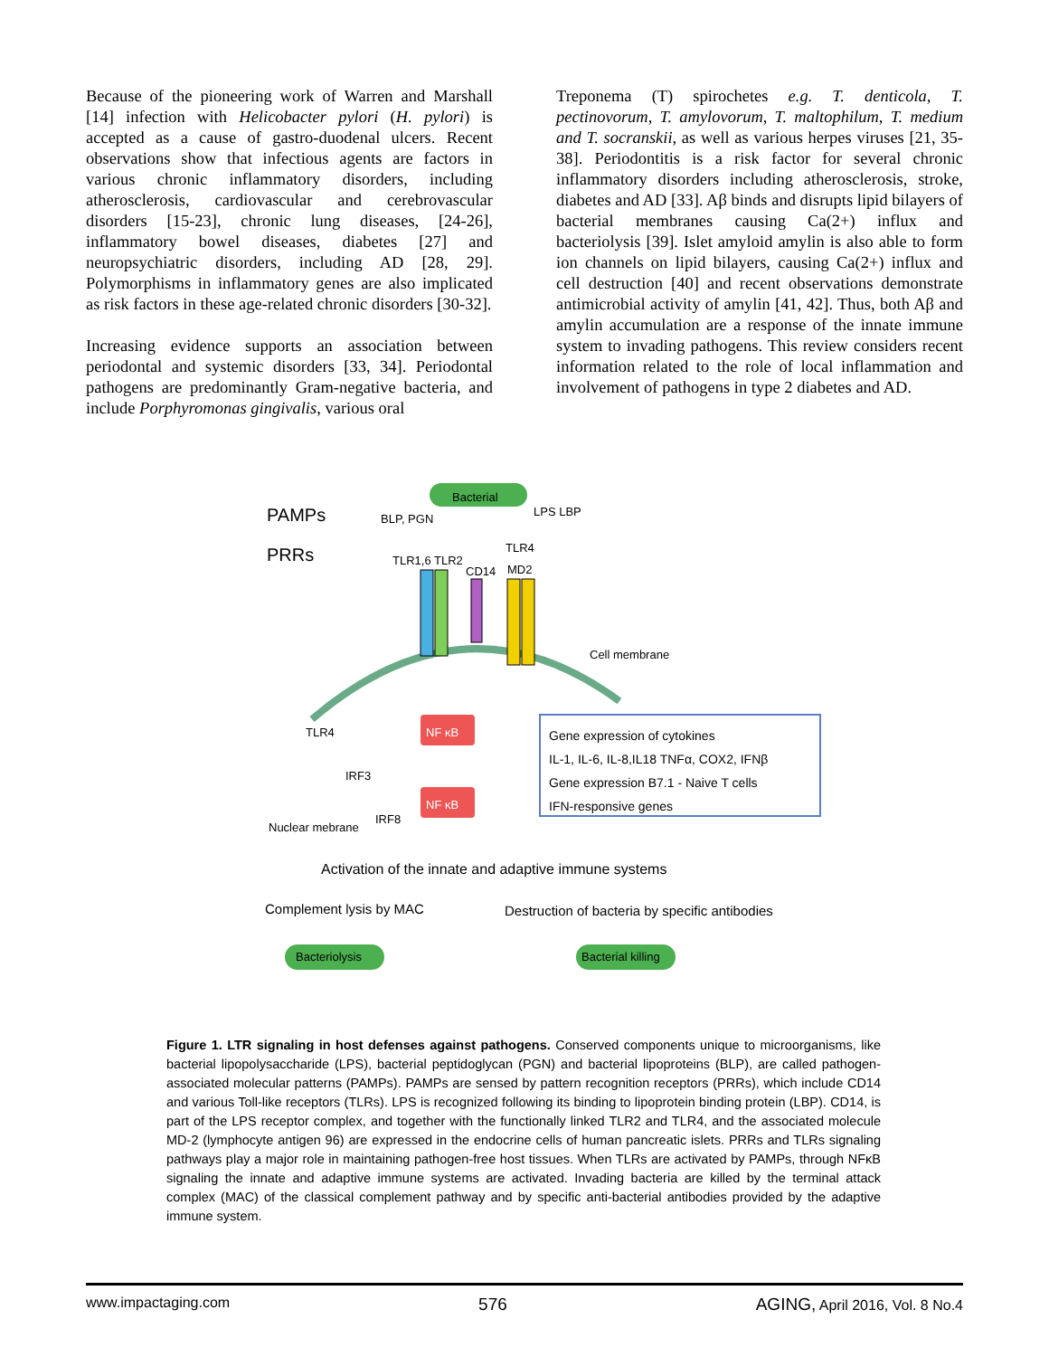Because of the pioneering work of Warren and Marshall [14] infection with Helicobacter pylori (H. pylori) is accepted as a cause of gastro-duodenal ulcers. Recent observations show that infectious agents are factors in various chronic inflammatory disorders, including atherosclerosis, cardiovascular and cerebrovascular disorders [15-23], chronic lung diseases, [24-26], inflammatory bowel diseases, diabetes [27] and neuropsychiatric disorders, including AD [28, 29]. Polymorphisms in inflammatory genes are also implicated as risk factors in these age-related chronic disorders [30-32].
Increasing evidence supports an association between periodontal and systemic disorders [33, 34]. Periodontal pathogens are predominantly Gram-negative bacteria, and include Porphyromonas gingivalis, various oral
Treponema (T) spirochetes e.g. T. denticola, T. pectinovorum, T. amylovorum, T. maltophilum, T. medium and T. socranskii, as well as various herpes viruses [21, 35-38]. Periodontitis is a risk factor for several chronic inflammatory disorders including atherosclerosis, stroke, diabetes and AD [33]. Aβ binds and disrupts lipid bilayers of bacterial membranes causing Ca(2+) influx and bacteriolysis [39]. Islet amyloid amylin is also able to form ion channels on lipid bilayers, causing Ca(2+) influx and cell destruction [40] and recent observations demonstrate antimicrobial activity of amylin [41, 42]. Thus, both Aβ and amylin accumulation are a response of the innate immune system to invading pathogens. This review considers recent information related to the role of local inflammation and involvement of pathogens in type 2 diabetes and AD.
Bacterial
PAMPs
PRRs
BLP, PGN
LPS LBP
TLR1,6 TLR2
CD14
TLR4
MD2
Cell membrane
TLR4 NF κB
IRF3
NF κB
IRF8
Nuclear mebrane
Gene expression of cytokines
IL-1, IL-6, IL-8,IL18 TNFα, COX2, IFNβ
Gene expression B7.1 - Naive T cells
IFN-responsive genes
Activation of the innate and adaptive immune systems
Complement lysis by MAC
Destruction of bacteria by specific antibodies
Bacteriolysis Bacterial killing
Figure 1. LTR signaling in host defenses against pathogens. Conserved components unique to microorganisms, like bacterial lipopolysaccharide (LPS), bacterial peptidoglycan (PGN) and bacterial lipoproteins (BLP), are called pathogen-associated molecular patterns (PAMPs). PAMPs are sensed by pattern recognition receptors (PRRs), which include CD14 and various Toll-like receptors (TLRs). LPS is recognized following its binding to lipoprotein binding protein (LBP). CD14, is part of the LPS receptor complex, and together with the functionally linked TLR2 and TLR4, and the associated molecule MD-2 (lymphocyte antigen 96) are expressed in the endocrine cells of human pancreatic islets. PRRs and TLRs signaling pathways play a major role in maintaining pathogen-free host tissues. When TLRs are activated by PAMPs, through NFκB signaling the innate and adaptive immune systems are activated. Invading bacteria are killed by the terminal attack complex (MAC) of the classical complement pathway and by specific anti-bacterial antibodies provided by the adaptive immune system.
www.impactaging.com 576 AGING, April 2016, Vol. 8 No.4